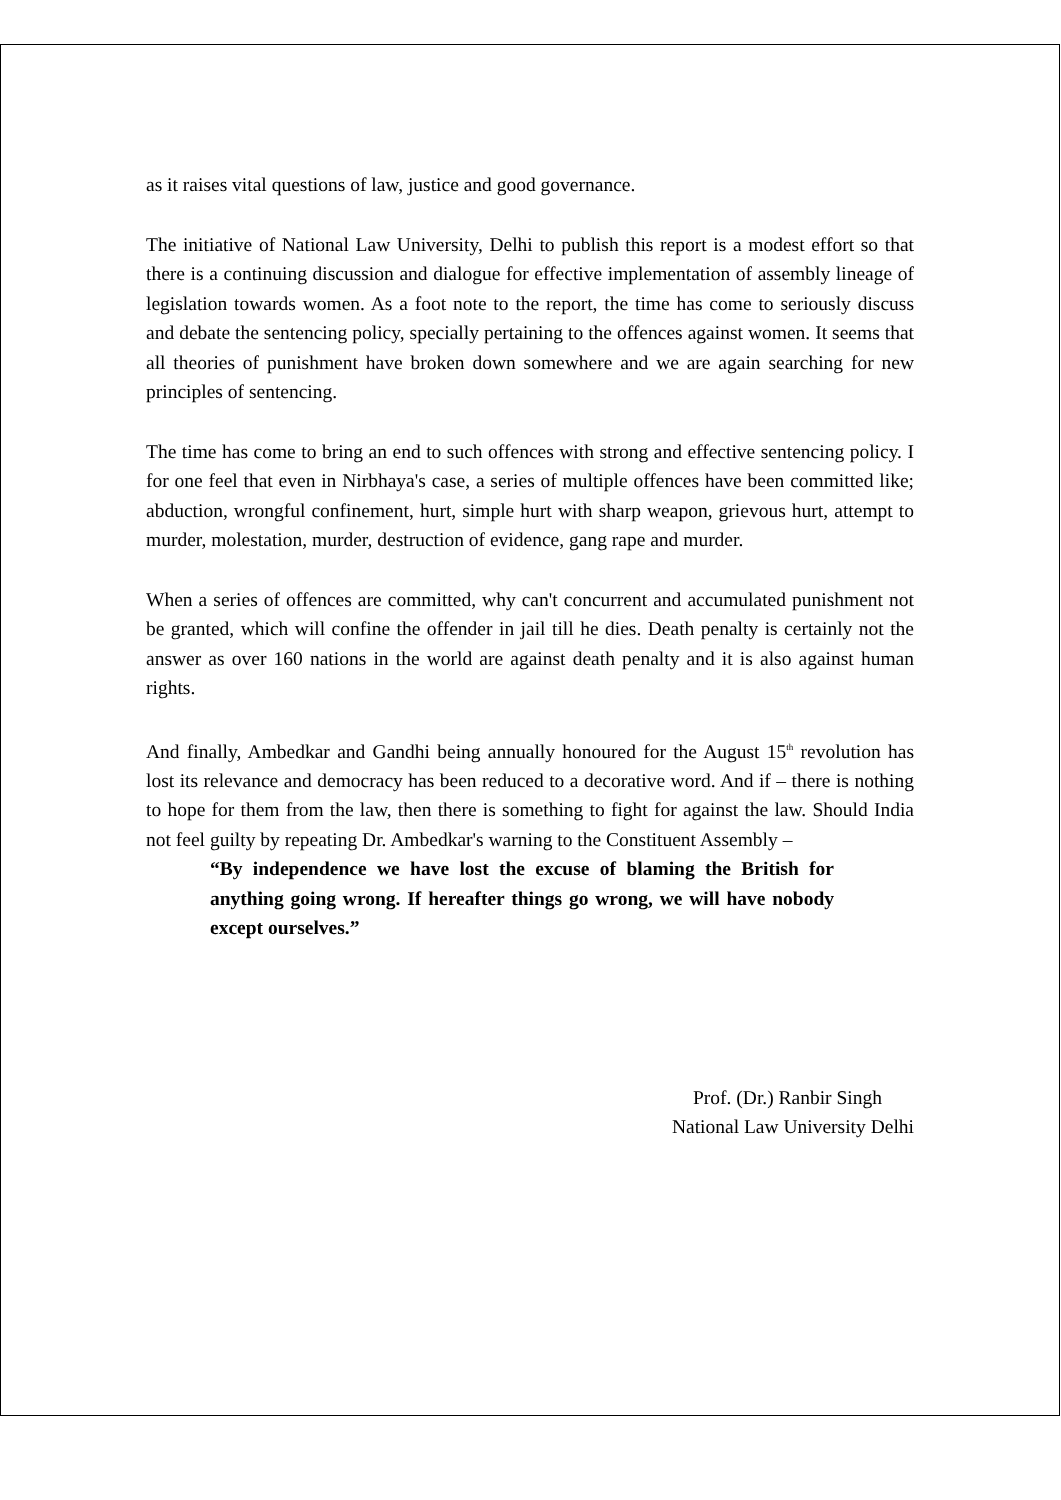as it raises vital questions of law, justice and good governance.
The initiative of National Law University, Delhi to publish this report is a modest effort so that there is a continuing discussion and dialogue for effective implementation of assembly lineage of legislation towards women. As a foot note to the report, the time has come to seriously discuss and debate the sentencing policy, specially pertaining to the offences against women. It seems that all theories of punishment have broken down somewhere and we are again searching for new principles of sentencing.
The time has come to bring an end to such offences with strong and effective sentencing policy. I for one feel that even in Nirbhaya's case, a series of multiple offences have been committed like; abduction, wrongful confinement, hurt, simple hurt with sharp weapon, grievous hurt, attempt to murder, molestation, murder, destruction of evidence, gang rape and murder.
When a series of offences are committed, why can't concurrent and accumulated punishment not be granted, which will confine the offender in jail till he dies. Death penalty is certainly not the answer as over 160 nations in the world are against death penalty and it is also against human rights.
And finally, Ambedkar and Gandhi being annually honoured for the August 15<sup>th</sup> revolution has lost its relevance and democracy has been reduced to a decorative word. And if – there is nothing to hope for them from the law, then there is something to fight for against the law. Should India not feel guilty by repeating Dr. Ambedkar's warning to the Constituent Assembly –
“By independence we have lost the excuse of blaming the British for anything going wrong. If hereafter things go wrong, we will have nobody except ourselves.”
Prof. (Dr.) Ranbir Singh
National Law University Delhi